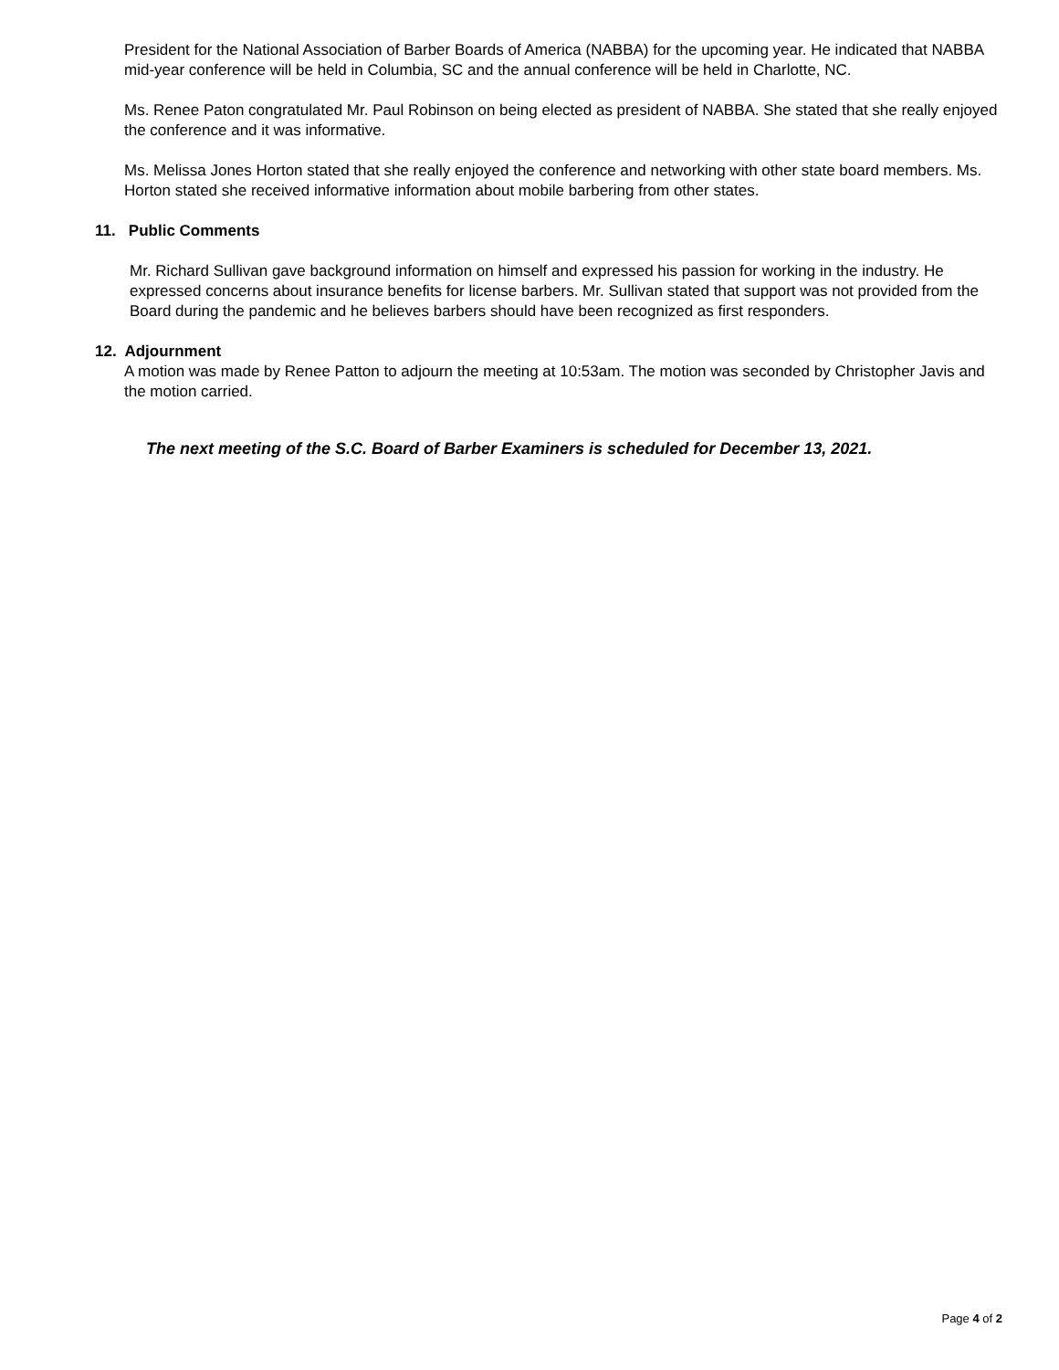President for the National Association of Barber Boards of America (NABBA) for the upcoming year. He indicated that NABBA mid-year conference will be held in Columbia, SC and the annual conference will be held in Charlotte, NC.
Ms. Renee Paton congratulated Mr. Paul Robinson on being elected as president of NABBA. She stated that she really enjoyed the conference and it was informative.
Ms. Melissa Jones Horton stated that she really enjoyed the conference and networking with other state board members. Ms. Horton stated she received informative information about mobile barbering from other states.
11. Public Comments
Mr. Richard Sullivan gave background information on himself and expressed his passion for working in the industry. He expressed concerns about insurance benefits for license barbers. Mr. Sullivan stated that support was not provided from the Board during the pandemic and he believes barbers should have been recognized as first responders.
12. Adjournment
A motion was made by Renee Patton to adjourn the meeting at 10:53am. The motion was seconded by Christopher Javis and the motion carried.
The next meeting of the S.C. Board of Barber Examiners is scheduled for December 13, 2021.
Page 4 of 2